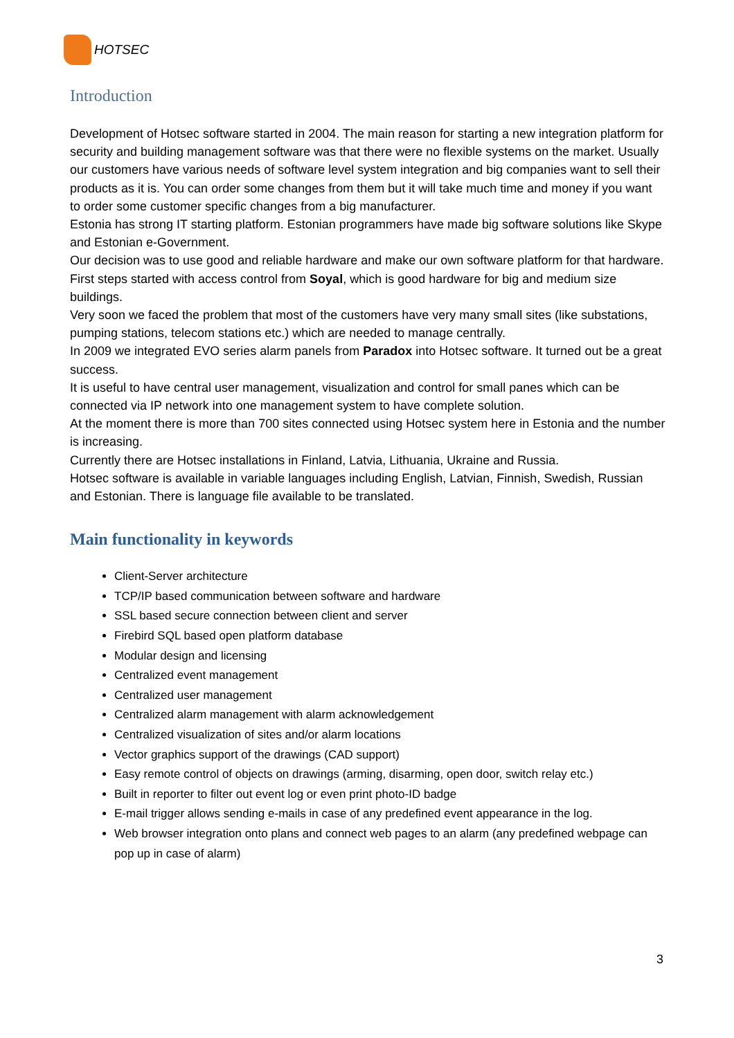HOTSEC
Introduction
Development of Hotsec software started in 2004. The main reason for starting a new integration platform for security and building management software was that there were no flexible systems on the market. Usually our customers have various needs of software level system integration and big companies want to sell their products as it is. You can order some changes from them but it will take much time and money if you want to order some customer specific changes from a big manufacturer.
Estonia has strong IT starting platform. Estonian programmers have made big software solutions like Skype and Estonian e-Government.
Our decision was to use good and reliable hardware and make our own software platform for that hardware.
First steps started with access control from Soyal, which is good hardware for big and medium size buildings.
Very soon we faced the problem that most of the customers have very many small sites (like substations, pumping stations, telecom stations etc.) which are needed to manage centrally.
In 2009 we integrated EVO series alarm panels from Paradox into Hotsec software. It turned out be a great success.
It is useful to have central user management, visualization and control for small panes which can be connected via IP network into one management system to have complete solution.
At the moment there is more than 700 sites connected using Hotsec system here in Estonia and the number is increasing.
Currently there are Hotsec installations in Finland, Latvia, Lithuania, Ukraine and Russia.
Hotsec software is available in variable languages including English, Latvian, Finnish, Swedish, Russian and Estonian. There is language file available to be translated.
Main functionality in keywords
Client-Server architecture
TCP/IP based communication between software and hardware
SSL based secure connection between client and server
Firebird SQL based open platform database
Modular design and licensing
Centralized event management
Centralized user management
Centralized alarm management with alarm acknowledgement
Centralized visualization of sites and/or alarm locations
Vector graphics support of the drawings (CAD support)
Easy remote control of objects on drawings (arming, disarming, open door, switch relay etc.)
Built in reporter to filter out event log or even print photo-ID badge
E-mail trigger allows sending e-mails in case of any predefined event appearance in the log.
Web browser integration onto plans and connect web pages to an alarm (any predefined webpage can pop up in case of alarm)
3